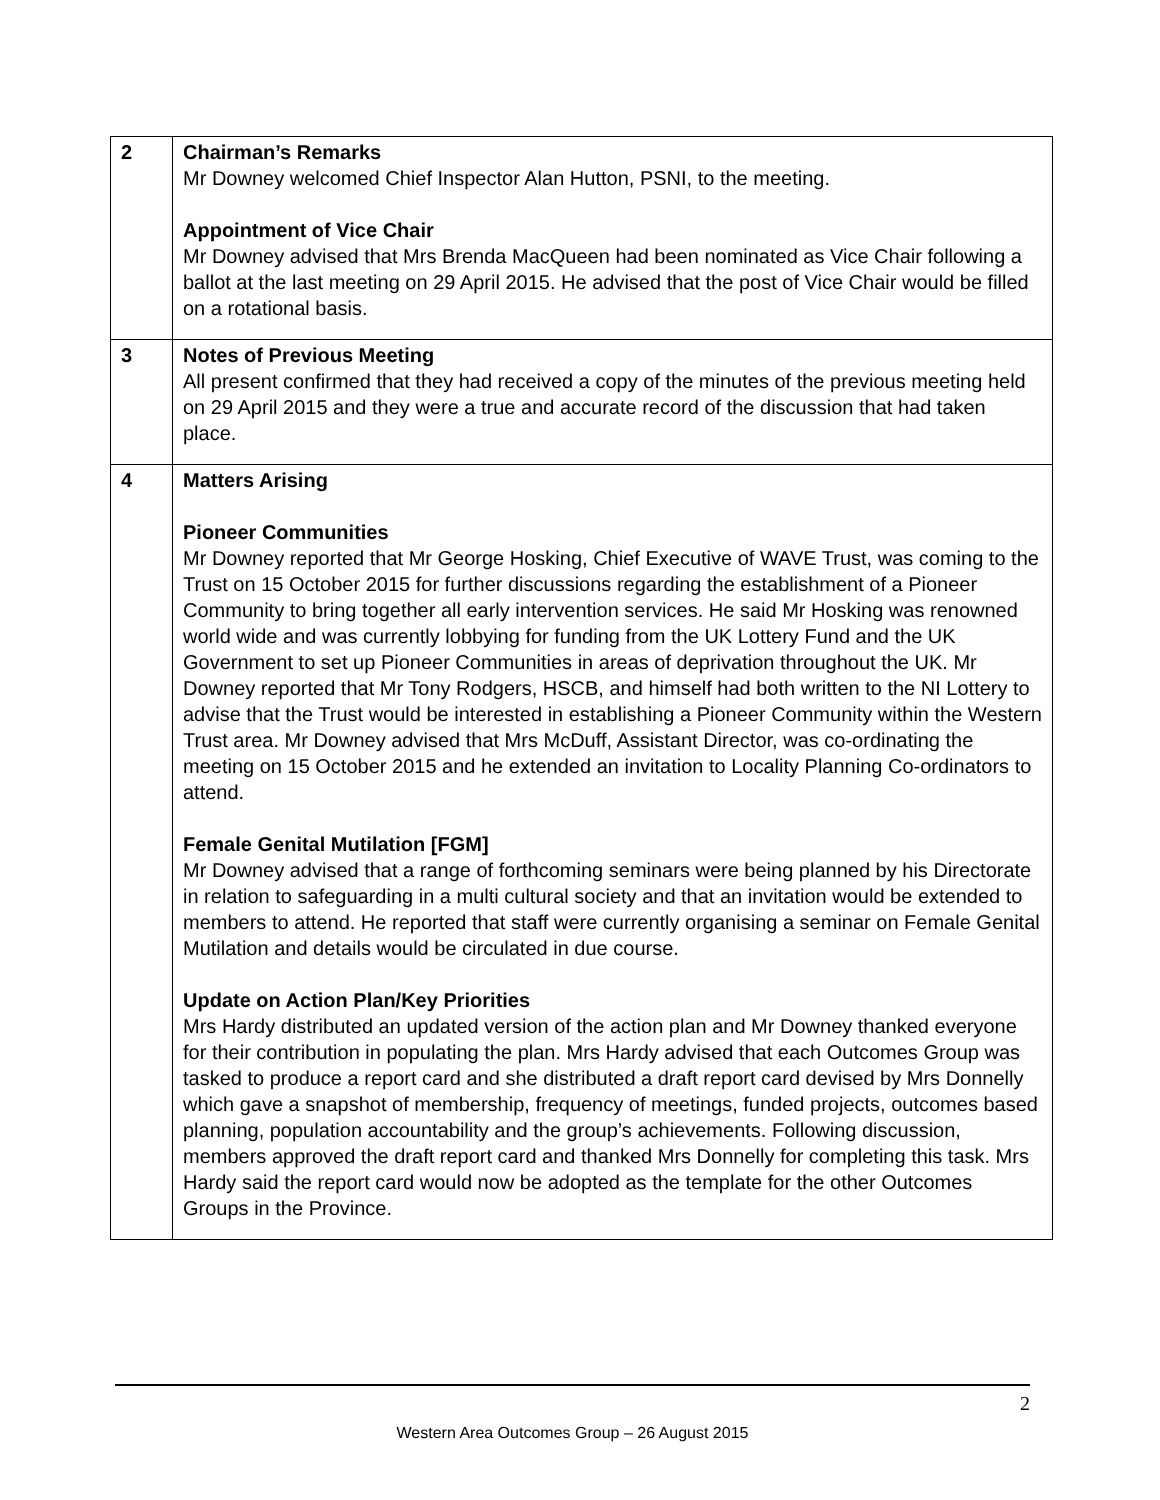| 2 | Chairman’s Remarks Mr Downey welcomed Chief Inspector Alan Hutton, PSNI, to the meeting. Appointment of Vice Chair Mr Downey advised that Mrs Brenda MacQueen had been nominated as Vice Chair following a ballot at the last meeting on 29 April 2015. He advised that the post of Vice Chair would be filled on a rotational basis. |
| 3 | Notes of Previous Meeting All present confirmed that they had received a copy of the minutes of the previous meeting held on 29 April 2015 and they were a true and accurate record of the discussion that had taken place. |
| 4 | Matters Arising Pioneer Communities Mr Downey reported that Mr George Hosking, Chief Executive of WAVE Trust, was coming to the Trust on 15 October 2015 for further discussions regarding the establishment of a Pioneer Community to bring together all early intervention services. He said Mr Hosking was renowned world wide and was currently lobbying for funding from the UK Lottery Fund and the UK Government to set up Pioneer Communities in areas of deprivation throughout the UK. Mr Downey reported that Mr Tony Rodgers, HSCB, and himself had both written to the NI Lottery to advise that the Trust would be interested in establishing a Pioneer Community within the Western Trust area. Mr Downey advised that Mrs McDuff, Assistant Director, was co-ordinating the meeting on 15 October 2015 and he extended an invitation to Locality Planning Co-ordinators to attend. Female Genital Mutilation [FGM] Mr Downey advised that a range of forthcoming seminars were being planned by his Directorate in relation to safeguarding in a multi cultural society and that an invitation would be extended to members to attend. He reported that staff were currently organising a seminar on Female Genital Mutilation and details would be circulated in due course. Update on Action Plan/Key Priorities Mrs Hardy distributed an updated version of the action plan and Mr Downey thanked everyone for their contribution in populating the plan. Mrs Hardy advised that each Outcomes Group was tasked to produce a report card and she distributed a draft report card devised by Mrs Donnelly which gave a snapshot of membership, frequency of meetings, funded projects, outcomes based planning, population accountability and the group’s achievements. Following discussion, members approved the draft report card and thanked Mrs Donnelly for completing this task. Mrs Hardy said the report card would now be adopted as the template for the other Outcomes Groups in the Province. |
2
Western Area Outcomes Group – 26 August 2015